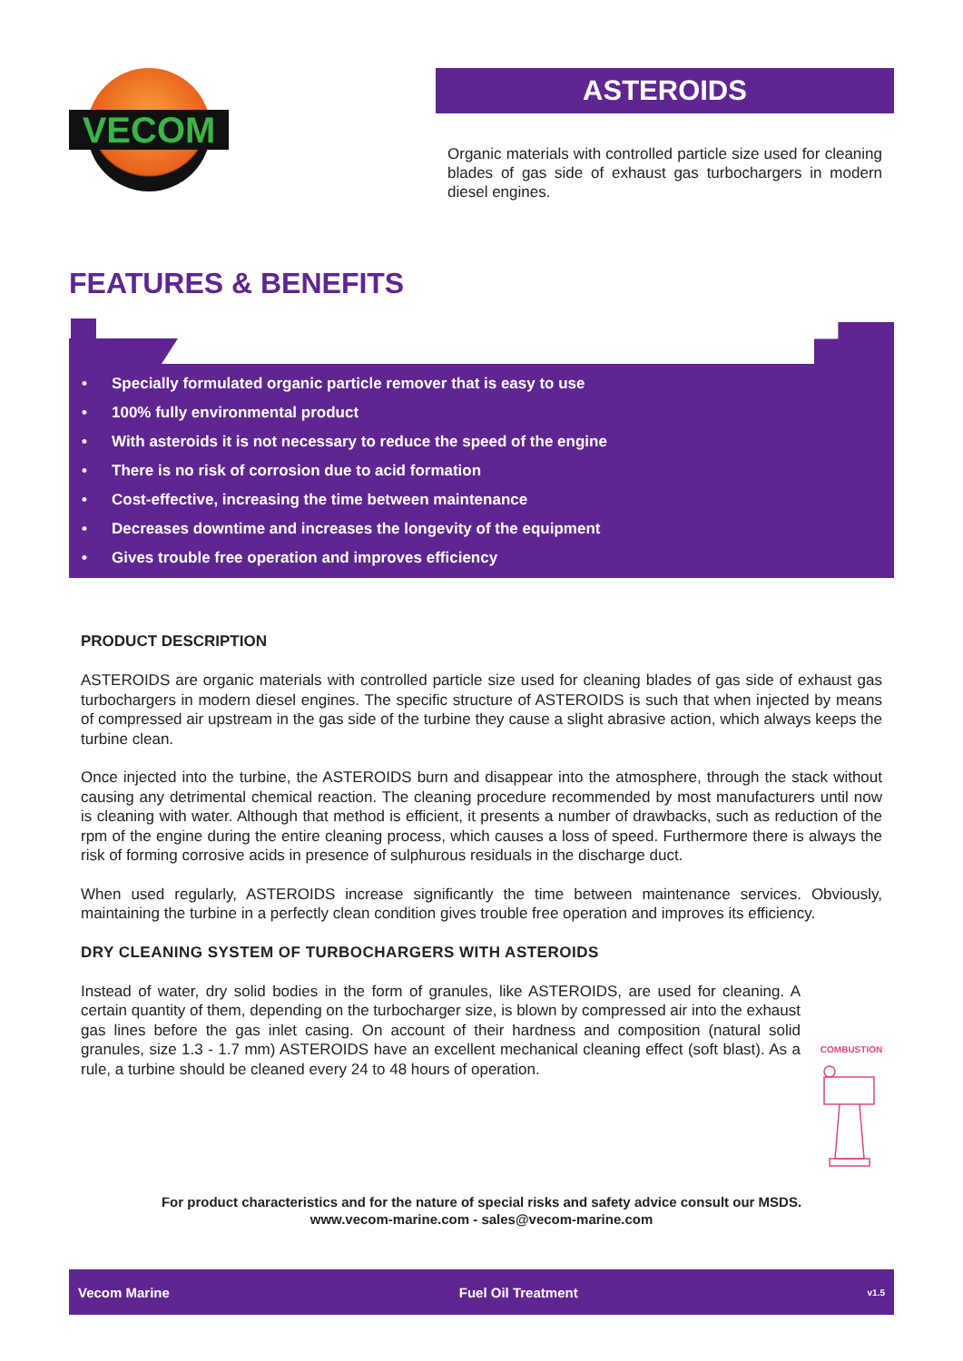VECOM
ASTEROIDS
Organic materials with controlled particle size used for cleaning blades of gas side of exhaust gas turbochargers in modern diesel engines.
FEATURES & BENEFITS
• Specially formulated organic particle remover that is easy to use
• 100% fully environmental product
• With asteroids it is not necessary to reduce the speed of the engine
• There is no risk of corrosion due to acid formation
• Cost-effective, increasing the time between maintenance
• Decreases downtime and increases the longevity of the equipment
• Gives trouble free operation and improves efficiency
PRODUCT DESCRIPTION
ASTEROIDS are organic materials with controlled particle size used for cleaning blades of gas side of exhaust gas turbochargers in modern diesel engines. The specific structure of ASTEROIDS is such that when injected by means of compressed air upstream in the gas side of the turbine they cause a slight abrasive action, which always keeps the turbine clean.
Once injected into the turbine, the ASTEROIDS burn and disappear into the atmosphere, through the stack without causing any detrimental chemical reaction. The cleaning procedure recommended by most manufacturers until now is cleaning with water. Although that method is efficient, it presents a number of drawbacks, such as reduction of the rpm of the engine during the entire cleaning process, which causes a loss of speed. Furthermore there is always the risk of forming corrosive acids in presence of sulphurous residuals in the discharge duct.
When used regularly, ASTEROIDS increase significantly the time between maintenance services. Obviously, maintaining the turbine in a perfectly clean condition gives trouble free operation and improves its efficiency.
DRY CLEANING SYSTEM OF TURBOCHARGERS WITH ASTEROIDS
COMBUSTION Instead of water, dry solid bodies in the form of granules, like ASTEROIDS, are used for cleaning. A certain quantity of them, depending on the turbocharger size, is blown by compressed air into the exhaust gas lines before the gas inlet casing. On account of their hardness and composition (natural solid granules, size 1.3 - 1.7 mm) ASTEROIDS have an excellent mechanical cleaning effect (soft blast). As a rule, a turbine should be cleaned every 24 to 48 hours of operation.
For product characteristics and for the nature of special risks and safety advice consult our MSDS.
www.vecom-marine.com - sales@vecom-marine.com
Vecom Marine Fuel Oil Treatment v1.5